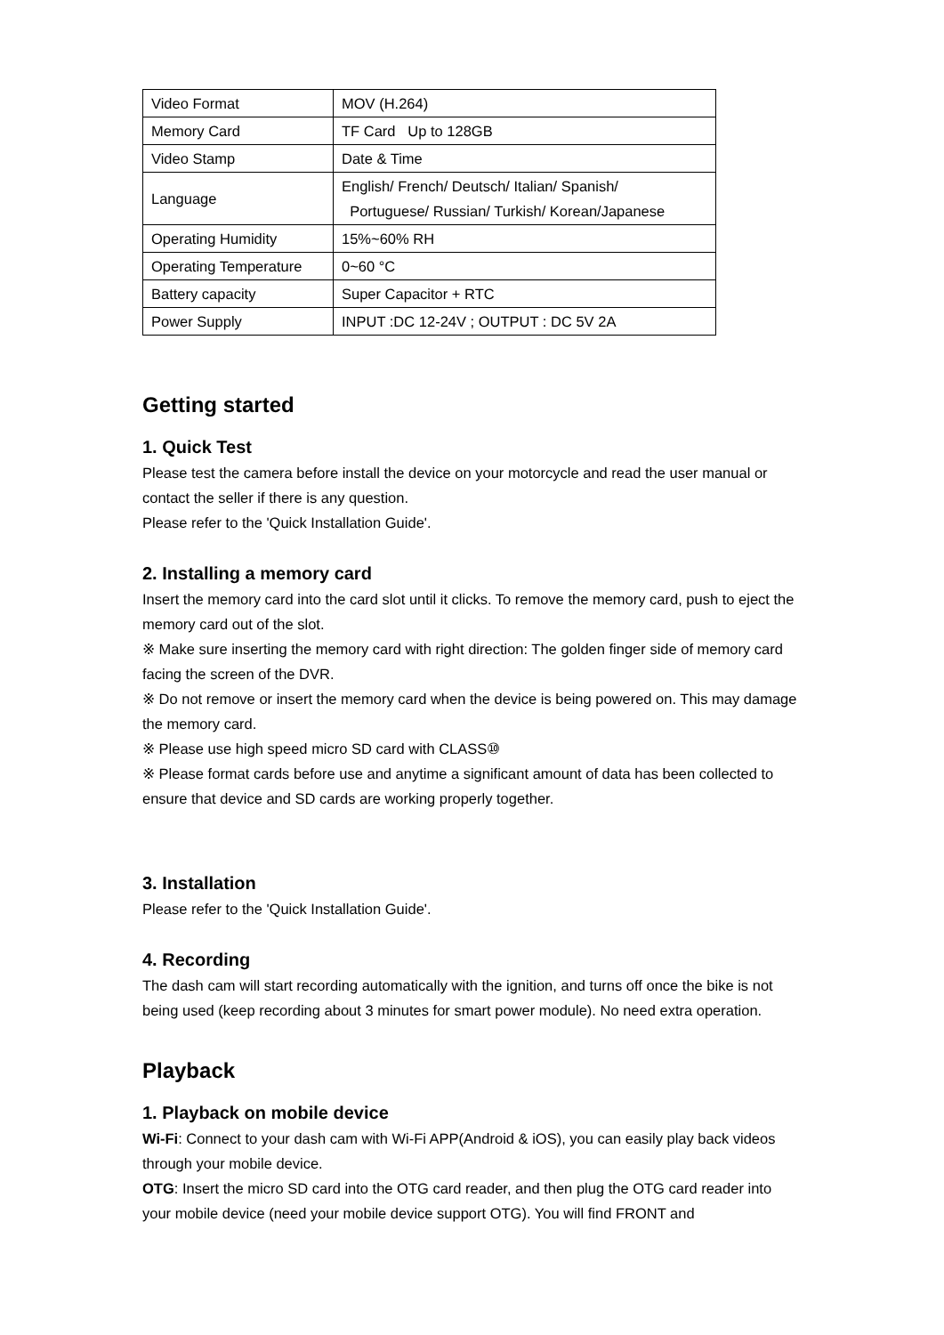| Video Format | MOV (H.264) |
| Memory Card | TF Card Up to 128GB |
| Video Stamp | Date & Time |
| Language | English/ French/ Deutsch/ Italian/ Spanish/ Portuguese/ Russian/ Turkish/ Korean/Japanese |
| Operating Humidity | 15%~60% RH |
| Operating Temperature | 0~60 °C |
| Battery capacity | Super Capacitor + RTC |
| Power Supply | INPUT :DC 12-24V ; OUTPUT : DC 5V 2A |
Getting started
1. Quick Test
Please test the camera before install the device on your motorcycle and read the user manual or contact the seller if there is any question.
Please refer to the 'Quick Installation Guide'.
2. Installing a memory card
Insert the memory card into the card slot until it clicks. To remove the memory card, push to eject the memory card out of the slot.
※ Make sure inserting the memory card with right direction: The golden finger side of memory card facing the screen of the DVR.
※ Do not remove or insert the memory card when the device is being powered on. This may damage the memory card.
※ Please use high speed micro SD card with CLASS⑩
※ Please format cards before use and anytime a significant amount of data has been collected to ensure that device and SD cards are working properly together.
3. Installation
Please refer to the 'Quick Installation Guide'.
4. Recording
The dash cam will start recording automatically with the ignition, and turns off once the bike is not being used (keep recording about 3 minutes for smart power module). No need extra operation.
Playback
1. Playback on mobile device
Wi-Fi: Connect to your dash cam with Wi-Fi APP(Android & iOS), you can easily play back videos through your mobile device.
OTG: Insert the micro SD card into the OTG card reader, and then plug the OTG card reader into your mobile device (need your mobile device support OTG). You will find FRONT and